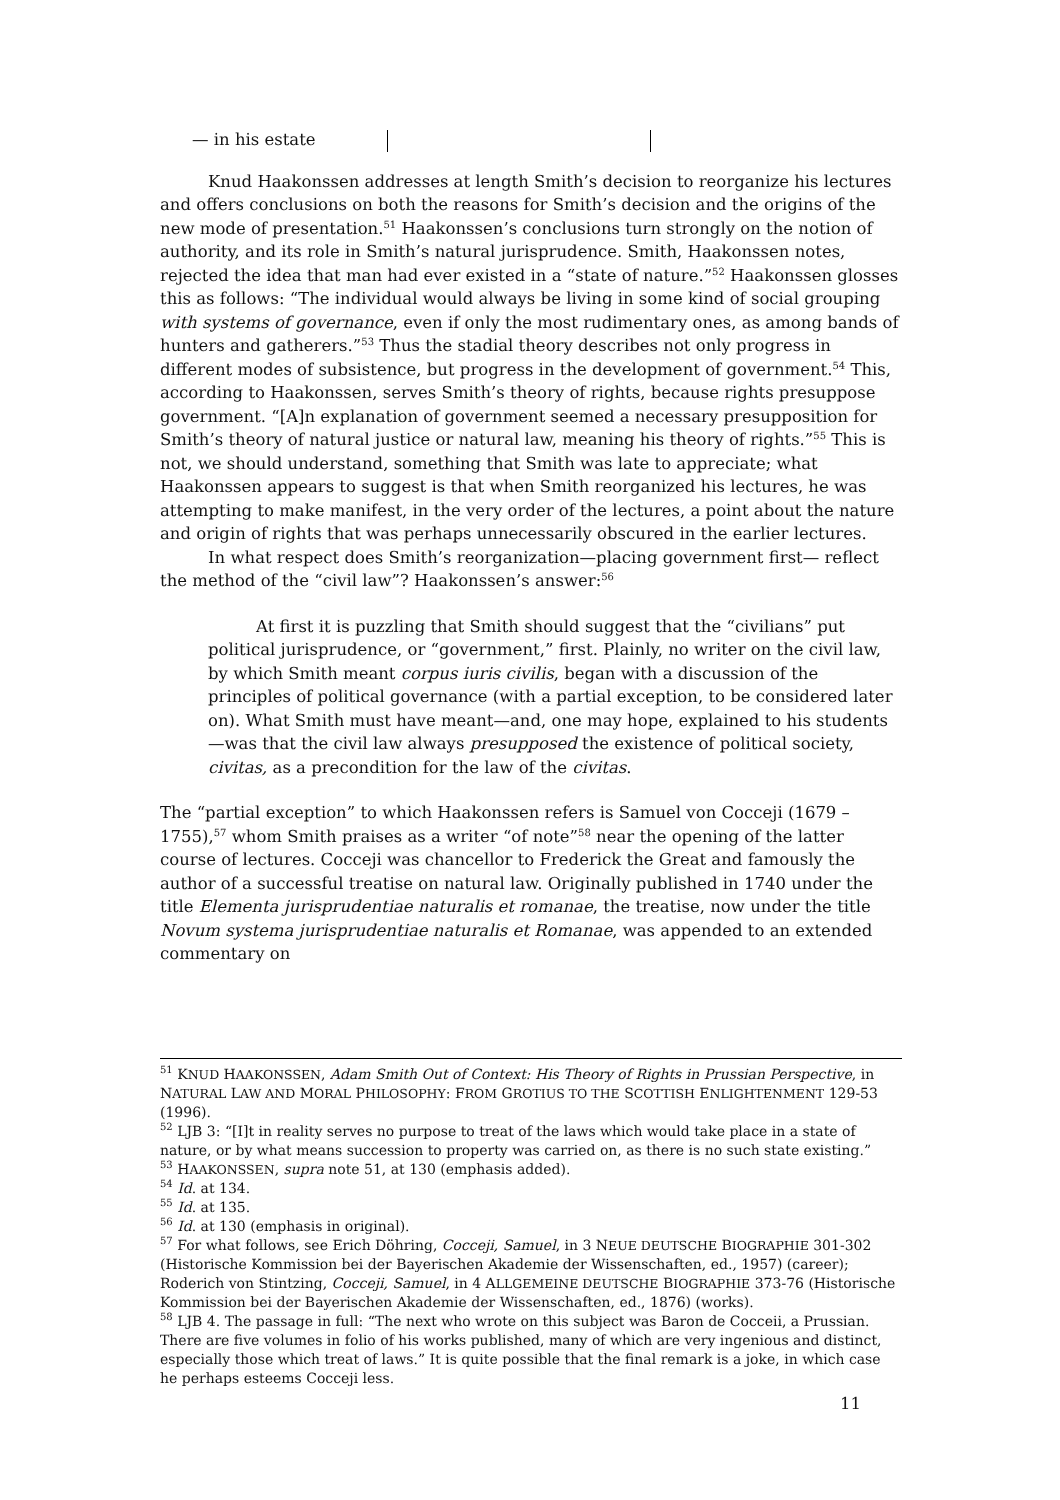— in his estate
Knud Haakonssen addresses at length Smith’s decision to reorganize his lectures and offers conclusions on both the reasons for Smith’s decision and the origins of the new mode of presentation.<sup>51</sup> Haakonssen’s conclusions turn strongly on the notion of authority, and its role in Smith’s natural jurisprudence. Smith, Haakonssen notes, rejected the idea that man had ever existed in a “state of nature.”<sup>52</sup> Haakonssen glosses this as follows: “The individual would always be living in some kind of social grouping with systems of governance, even if only the most rudimentary ones, as among bands of hunters and gatherers.”<sup>53</sup> Thus the stadial theory describes not only progress in different modes of subsistence, but progress in the development of government.<sup>54</sup> This, according to Haakonssen, serves Smith’s theory of rights, because rights presuppose government. “[A]n explanation of government seemed a necessary presupposition for Smith’s theory of natural justice or natural law, meaning his theory of rights.”<sup>55</sup> This is not, we should understand, something that Smith was late to appreciate; what Haakonssen appears to suggest is that when Smith reorganized his lectures, he was attempting to make manifest, in the very order of the lectures, a point about the nature and origin of rights that was perhaps unnecessarily obscured in the earlier lectures.
In what respect does Smith’s reorganization—placing government first— reflect the method of the “civil law”? Haakonssen’s answer:<sup>56</sup>
At first it is puzzling that Smith should suggest that the “civilians” put political jurisprudence, or “government,” first. Plainly, no writer on the civil law, by which Smith meant corpus iuris civilis, began with a discussion of the principles of political governance (with a partial exception, to be considered later on). What Smith must have meant—and, one may hope, explained to his students—was that the civil law always presupposed the existence of political society, civitas, as a precondition for the law of the civitas.
The “partial exception” to which Haakonssen refers is Samuel von Cocceji (1679 – 1755),<sup>57</sup> whom Smith praises as a writer “of note”<sup>58</sup> near the opening of the latter course of lectures. Cocceji was chancellor to Frederick the Great and famously the author of a successful treatise on natural law. Originally published in 1740 under the title Elementa jurisprudentiae naturalis et romanae, the treatise, now under the title Novum systema jurisprudentiae naturalis et Romanae, was appended to an extended commentary on
<sup>51</sup> KNUD HAAKONSSEN, Adam Smith Out of Context: His Theory of Rights in Prussian Perspective, in NATURAL LAW AND MORAL PHILOSOPHY: FROM GROTIUS TO THE SCOTTISH ENLIGHTENMENT 129-53 (1996).
<sup>52</sup> LJB 3: “[I]t in reality serves no purpose to treat of the laws which would take place in a state of nature, or by what means succession to property was carried on, as there is no such state existing.”
<sup>53</sup> HAAKONSSEN, supra note 51, at 130 (emphasis added).
<sup>54</sup> Id. at 134.
<sup>55</sup> Id. at 135.
<sup>56</sup> Id. at 130 (emphasis in original).
<sup>57</sup> For what follows, see Erich Döhring, Cocceji, Samuel, in 3 NEUE DEUTSCHE BIOGRAPHIE 301-302 (Historische Kommission bei der Bayerischen Akademie der Wissenschaften, ed., 1957) (career); Roderich von Stintzing, Cocceji, Samuel, in 4 ALLGEMEINE DEUTSCHE BIOGRAPHIE 373-76 (Historische Kommission bei der Bayerischen Akademie der Wissenschaften, ed., 1876) (works).
<sup>58</sup> LJB 4. The passage in full: “The next who wrote on this subject was Baron de Cocceii, a Prussian. There are five volumes in folio of his works published, many of which are very ingenious and distinct, especially those which treat of laws.” It is quite possible that the final remark is a joke, in which case he perhaps esteems Cocceji less.
11